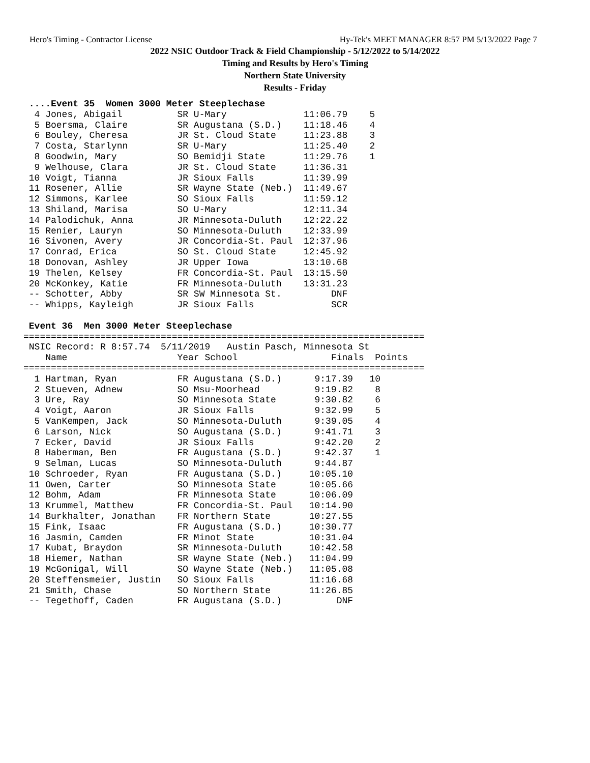Hero's Timing - Contractor License Hy-Tek's MEET MANAGER 8:57 PM 5/13/2022 Page 7
2022 NSIC Outdoor Track & Field Championship - 5/12/2022 to 5/14/2022
Timing and Results by Hero's Timing
Northern State University
Results - Friday
 ....Event 35  Women 3000 Meter Steeplechase
  4 Jones, Abigail          SR U-Mary              11:06.79    5
  5 Boersma, Claire         SR Augustana (S.D.)    11:18.46    4
  6 Bouley, Cheresa         JR St. Cloud State     11:23.88    3
  7 Costa, Starlynn         SR U-Mary              11:25.40    2
  8 Goodwin, Mary           SO Bemidji State       11:29.76    1
  9 Welhouse, Clara         JR St. Cloud State     11:36.31
 10 Voigt, Tianna           JR Sioux Falls         11:39.99
 11 Rosener, Allie          SR Wayne State (Neb.)  11:49.67
 12 Simmons, Karlee         SO Sioux Falls         11:59.12
 13 Shiland, Marisa         SO U-Mary              12:11.34
 14 Palodichuk, Anna        JR Minnesota-Duluth    12:22.22
 15 Renier, Lauryn          SO Minnesota-Duluth    12:33.99
 16 Sivonen, Avery          JR Concordia-St. Paul  12:37.96
 17 Conrad, Erica           SO St. Cloud State     12:45.92
 18 Donovan, Ashley         JR Upper Iowa          13:10.68
 19 Thelen, Kelsey          FR Concordia-St. Paul  13:15.50
 20 McKonkey, Katie         FR Minnesota-Duluth    13:31.23
 -- Schotter, Abby          SR SW Minnesota St.         DNF
 -- Whipps, Kayleigh        JR Sioux Falls              SCR

 Event 36  Men 3000 Meter Steeplechase
=========================================================================
 NSIC Record: R 8:57.74  5/11/2019   Austin Pasch, Minnesota St
    Name                    Year School                 Finals  Points
=========================================================================
  1 Hartman, Ryan           FR Augustana (S.D.)      9:17.39   10
  2 Stueven, Adnew          SO Msu-Moorhead          9:19.82    8
  3 Ure, Ray                SO Minnesota State       9:30.82    6
  4 Voigt, Aaron            JR Sioux Falls           9:32.99    5
  5 VanKempen, Jack         SO Minnesota-Duluth      9:39.05    4
  6 Larson, Nick            SO Augustana (S.D.)      9:41.71    3
  7 Ecker, David            JR Sioux Falls           9:42.20    2
  8 Haberman, Ben           FR Augustana (S.D.)      9:42.37    1
  9 Selman, Lucas           SO Minnesota-Duluth      9:44.87
 10 Schroeder, Ryan         FR Augustana (S.D.)     10:05.10
 11 Owen, Carter            SO Minnesota State      10:05.66
 12 Bohm, Adam              FR Minnesota State      10:06.09
 13 Krummel, Matthew        FR Concordia-St. Paul   10:14.90
 14 Burkhalter, Jonathan    FR Northern State       10:27.55
 15 Fink, Isaac             FR Augustana (S.D.)     10:30.77
 16 Jasmin, Camden          FR Minot State          10:31.04
 17 Kubat, Braydon          SR Minnesota-Duluth     10:42.58
 18 Hiemer, Nathan          SR Wayne State (Neb.)   11:04.99
 19 McGonigal, Will         SO Wayne State (Neb.)   11:05.08
 20 Steffensmeier, Justin   SO Sioux Falls          11:16.68
 21 Smith, Chase            SO Northern State       11:26.85
 -- Tegethoff, Caden        FR Augustana (S.D.)          DNF